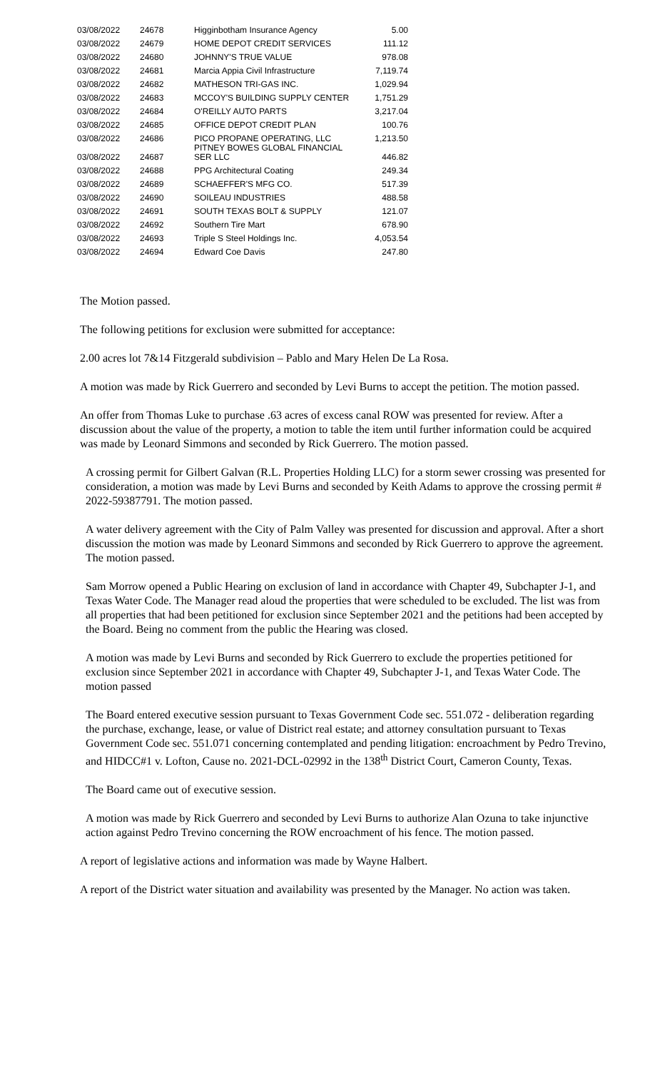| 03/08/2022 | 24678 | Higginbotham Insurance Agency | 5.00 |
| 03/08/2022 | 24679 | HOME DEPOT CREDIT SERVICES | 111.12 |
| 03/08/2022 | 24680 | JOHNNY'S TRUE VALUE | 978.08 |
| 03/08/2022 | 24681 | Marcia Appia Civil Infrastructure | 7,119.74 |
| 03/08/2022 | 24682 | MATHESON TRI-GAS INC. | 1,029.94 |
| 03/08/2022 | 24683 | MCCOY'S BUILDING SUPPLY CENTER | 1,751.29 |
| 03/08/2022 | 24684 | O'REILLY AUTO PARTS | 3,217.04 |
| 03/08/2022 | 24685 | OFFICE DEPOT CREDIT PLAN | 100.76 |
| 03/08/2022 | 24686 | PICO PROPANE OPERATING, LLC | 1,213.50 |
| 03/08/2022 | 24687 | PITNEY BOWES GLOBAL FINANCIAL SER LLC | 446.82 |
| 03/08/2022 | 24688 | PPG Architectural Coating | 249.34 |
| 03/08/2022 | 24689 | SCHAEFFER'S MFG CO. | 517.39 |
| 03/08/2022 | 24690 | SOILEAU INDUSTRIES | 488.58 |
| 03/08/2022 | 24691 | SOUTH TEXAS BOLT & SUPPLY | 121.07 |
| 03/08/2022 | 24692 | Southern Tire Mart | 678.90 |
| 03/08/2022 | 24693 | Triple S Steel Holdings Inc. | 4,053.54 |
| 03/08/2022 | 24694 | Edward Coe Davis | 247.80 |
The Motion passed.
The following petitions for exclusion were submitted for acceptance:
2.00 acres lot 7&14 Fitzgerald subdivision – Pablo and Mary Helen De La Rosa.
A motion was made by Rick Guerrero and seconded by Levi Burns to accept the petition. The motion passed.
An offer from Thomas Luke to purchase .63 acres of excess canal ROW was presented for review. After a discussion about the value of the property, a motion to table the item until further information could be acquired was made by Leonard Simmons and seconded by Rick Guerrero. The motion passed.
A crossing permit for Gilbert Galvan (R.L. Properties Holding LLC) for a storm sewer crossing was presented for consideration, a motion was made by Levi Burns and seconded by Keith Adams to approve the crossing permit # 2022-59387791. The motion passed.
A water delivery agreement with the City of Palm Valley was presented for discussion and approval. After a short discussion the motion was made by Leonard Simmons and seconded by Rick Guerrero to approve the agreement. The motion passed.
Sam Morrow opened a Public Hearing on exclusion of land in accordance with Chapter 49, Subchapter J-1, and Texas Water Code. The Manager read aloud the properties that were scheduled to be excluded. The list was from all properties that had been petitioned for exclusion since September 2021 and the petitions had been accepted by the Board. Being no comment from the public the Hearing was closed.
A motion was made by Levi Burns and seconded by Rick Guerrero to exclude the properties petitioned for exclusion since September 2021 in accordance with Chapter 49, Subchapter J-1, and Texas Water Code. The motion passed
The Board entered executive session pursuant to Texas Government Code sec. 551.072 - deliberation regarding the purchase, exchange, lease, or value of District real estate; and attorney consultation pursuant to Texas Government Code sec. 551.071 concerning contemplated and pending litigation: encroachment by Pedro Trevino, and HIDCC#1 v. Lofton, Cause no. 2021-DCL-02992 in the 138<sup>th</sup> District Court, Cameron County, Texas.
The Board came out of executive session.
A motion was made by Rick Guerrero and seconded by Levi Burns to authorize Alan Ozuna to take injunctive action against Pedro Trevino concerning the ROW encroachment of his fence. The motion passed.
A report of legislative actions and information was made by Wayne Halbert.
A report of the District water situation and availability was presented by the Manager. No action was taken.